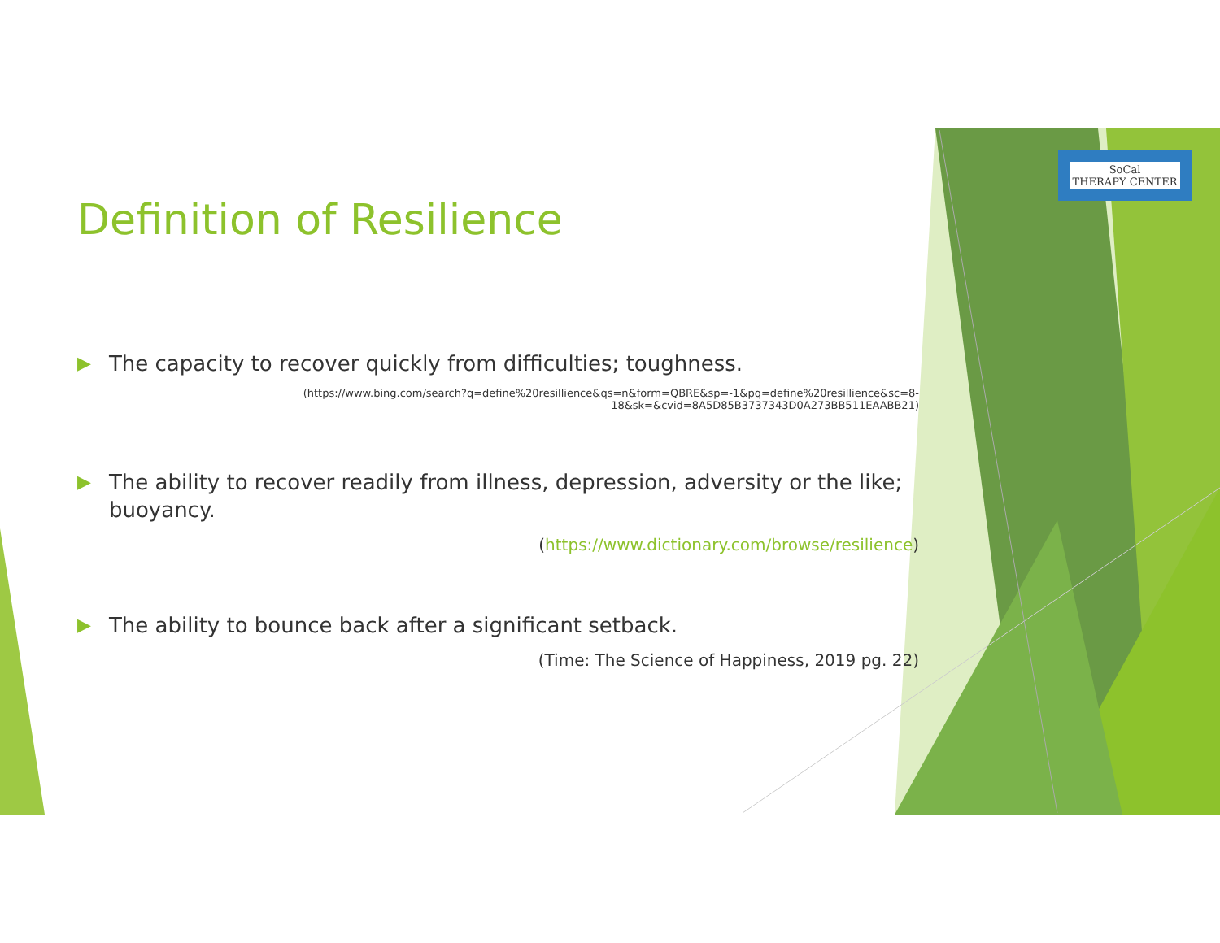SoCal
THERAPY CENTER
Definition of Resilience
▶ The capacity to recover quickly from difficulties; toughness.
(https://www.bing.com/search?q=define%20resillience&qs=n&form=QBRE&sp=-1&pq=define%20resillience&sc=8-18&sk=&cvid=8A5D85B3737343D0A273BB511EAABB21)
▶ The ability to recover readily from illness, depression, adversity or the like; buoyancy.
(https://www.dictionary.com/browse/resilience)
▶ The ability to bounce back after a significant setback.
(Time: The Science of Happiness, 2019 pg. 22)